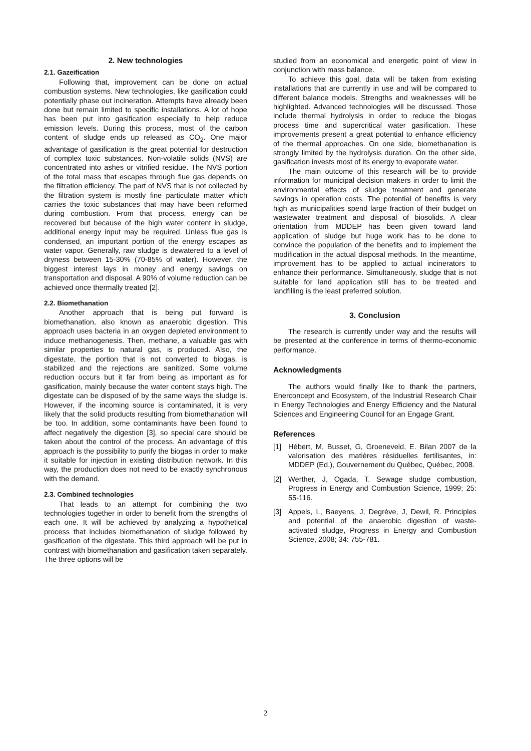2. New technologies
2.1. Gazeification
Following that, improvement can be done on actual combustion systems. New technologies, like gasification could potentially phase out incineration. Attempts have already been done but remain limited to specific installations. A lot of hope has been put into gasification especially to help reduce emission levels. During this process, most of the carbon content of sludge ends up released as CO<sub>2</sub>. One major advantage of gasification is the great potential for destruction of complex toxic substances. Non-volatile solids (NVS) are concentrated into ashes or vitrified residue. The NVS portion of the total mass that escapes through flue gas depends on the filtration efficiency. The part of NVS that is not collected by the filtration system is mostly fine particulate matter which carries the toxic substances that may have been reformed during combustion. From that process, energy can be recovered but because of the high water content in sludge, additional energy input may be required. Unless flue gas is condensed, an important portion of the energy escapes as water vapor. Generally, raw sludge is dewatered to a level of dryness between 15-30% (70-85% of water). However, the biggest interest lays in money and energy savings on transportation and disposal. A 90% of volume reduction can be achieved once thermally treated [2].
2.2. Biomethanation
Another approach that is being put forward is biomethanation, also known as anaerobic digestion. This approach uses bacteria in an oxygen depleted environment to induce methanogenesis. Then, methane, a valuable gas with similar properties to natural gas, is produced. Also, the digestate, the portion that is not converted to biogas, is stabilized and the rejections are sanitized. Some volume reduction occurs but it far from being as important as for gasification, mainly because the water content stays high. The digestate can be disposed of by the same ways the sludge is. However, if the incoming source is contaminated, it is very likely that the solid products resulting from biomethanation will be too. In addition, some contaminants have been found to affect negatively the digestion [3], so special care should be taken about the control of the process. An advantage of this approach is the possibility to purify the biogas in order to make it suitable for injection in existing distribution network. In this way, the production does not need to be exactly synchronous with the demand.
2.3. Combined technologies
That leads to an attempt for combining the two technologies together in order to benefit from the strengths of each one. It will be achieved by analyzing a hypothetical process that includes biomethanation of sludge followed by gasification of the digestate. This third approach will be put in contrast with biomethanation and gasification taken separately. The three options will be
studied from an economical and energetic point of view in conjunction with mass balance.
To achieve this goal, data will be taken from existing installations that are currently in use and will be compared to different balance models. Strengths and weaknesses will be highlighted. Advanced technologies will be discussed. Those include thermal hydrolysis in order to reduce the biogas process time and supercritical water gasification. These improvements present a great potential to enhance efficiency of the thermal approaches. On one side, biomethanation is strongly limited by the hydrolysis duration. On the other side, gasification invests most of its energy to evaporate water.
The main outcome of this research will be to provide information for municipal decision makers in order to limit the environmental effects of sludge treatment and generate savings in operation costs. The potential of benefits is very high as municipalities spend large fraction of their budget on wastewater treatment and disposal of biosolids. A clear orientation from MDDEP has been given toward land application of sludge but huge work has to be done to convince the population of the benefits and to implement the modification in the actual disposal methods. In the meantime, improvement has to be applied to actual incinerators to enhance their performance. Simultaneously, sludge that is not suitable for land application still has to be treated and landfilling is the least preferred solution.
3. Conclusion
The research is currently under way and the results will be presented at the conference in terms of thermo-economic performance.
Acknowledgments
The authors would finally like to thank the partners, Enerconcept and Ecosystem, of the Industrial Research Chair in Energy Technologies and Energy Efficiency and the Natural Sciences and Engineering Council for an Engage Grant.
References
[1] Hébert, M, Busset, G, Groeneveld, E. Bilan 2007 de la valorisation des matières résiduelles fertilisantes, in: MDDEP (Ed.), Gouvernement du Québec, Québec, 2008.
[2] Werther, J, Ogada, T. Sewage sludge combustion, Progress in Energy and Combustion Science, 1999; 25: 55-116.
[3] Appels, L, Baeyens, J, Degrève, J, Dewil, R. Principles and potential of the anaerobic digestion of waste-activated sludge, Progress in Energy and Combustion Science, 2008; 34: 755-781.
2